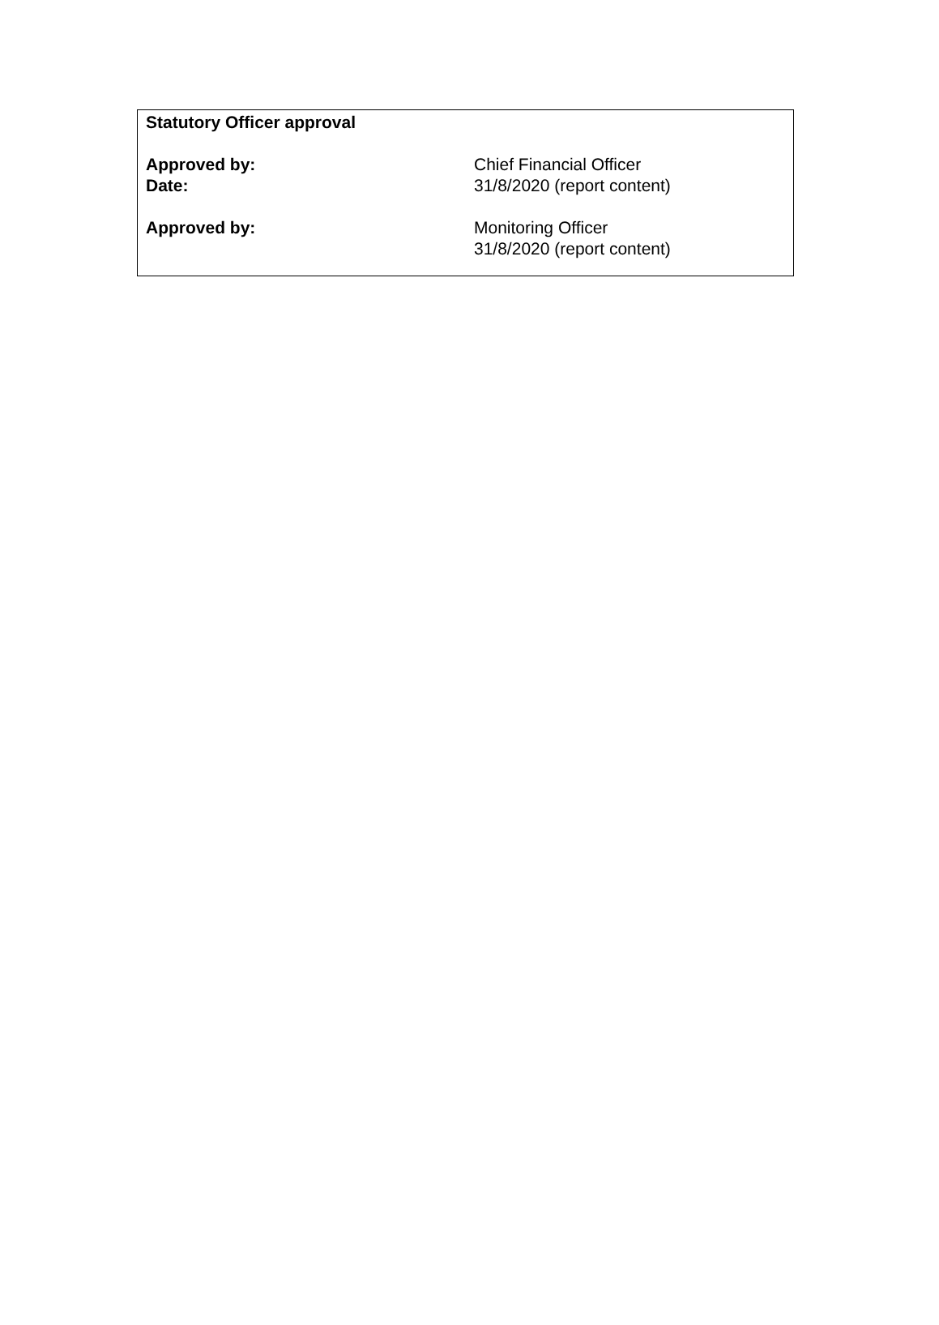Statutory Officer approval
Approved by: Chief Financial Officer
Date: 31/8/2020 (report content)
Approved by: Monitoring Officer
31/8/2020 (report content)